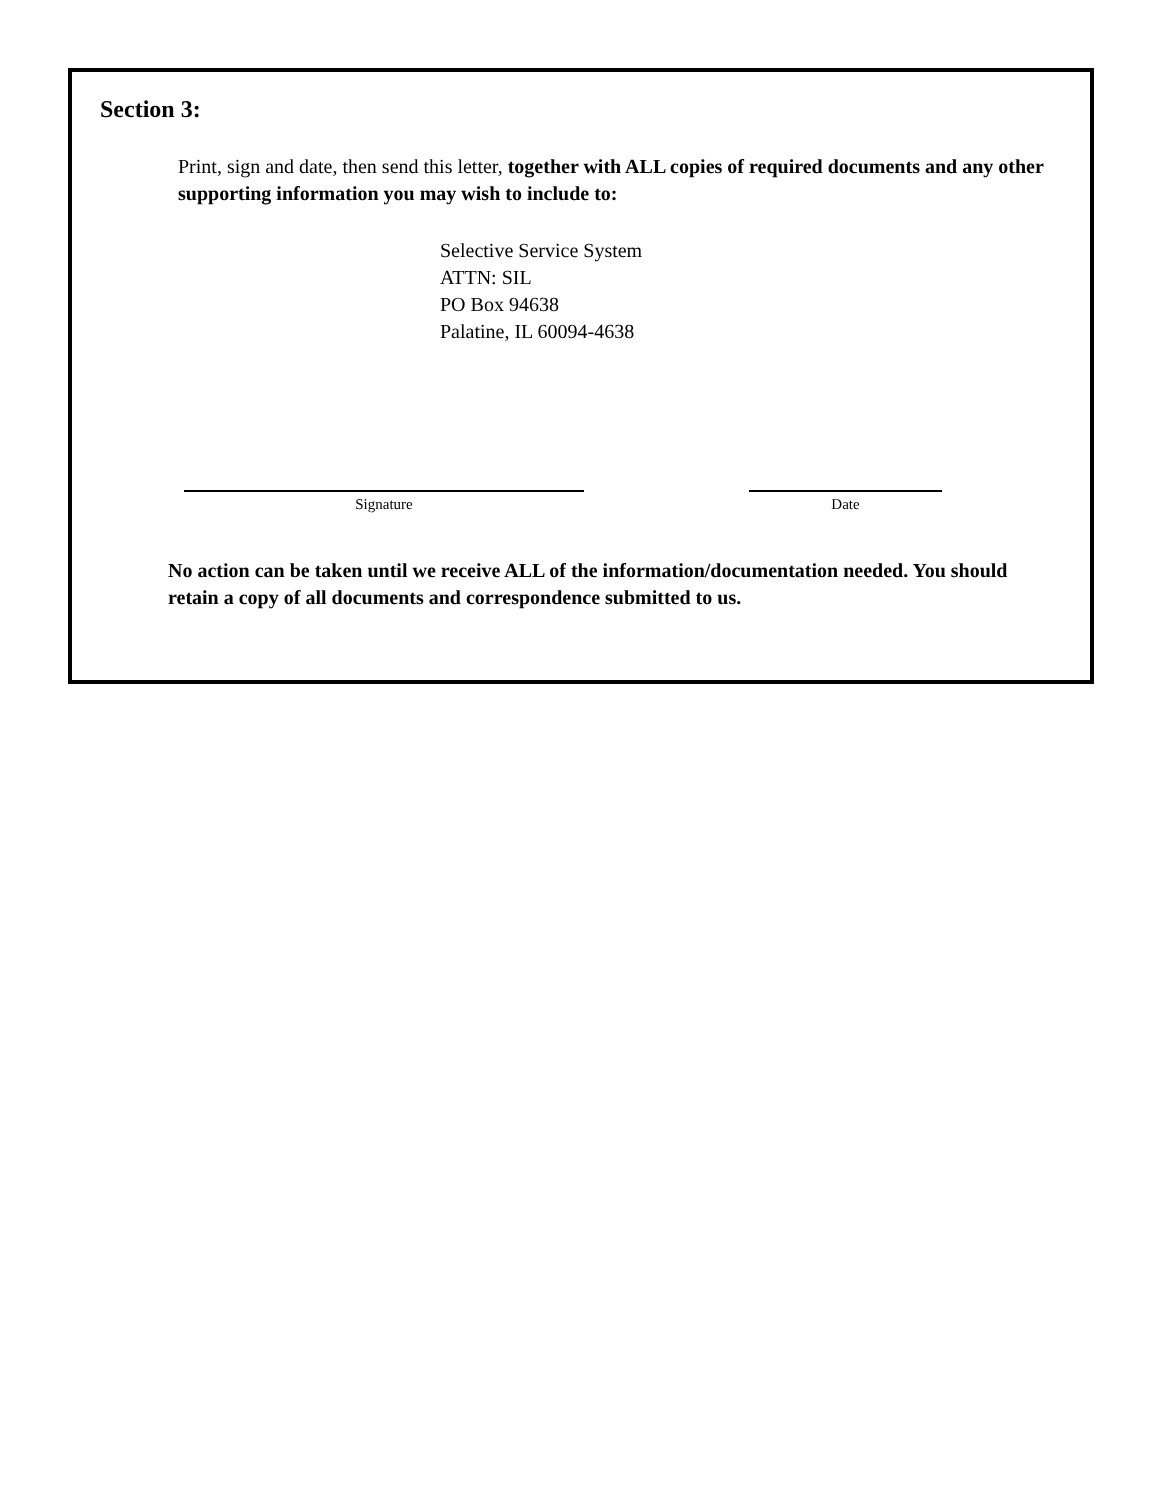Section 3:
Print, sign and date, then send this letter, together with ALL copies of required documents and any other supporting information you may wish to include to:
Selective Service System
ATTN: SIL
PO Box 94638
Palatine, IL 60094-4638
Signature Date
No action can be taken until we receive ALL of the information/documentation needed. You should retain a copy of all documents and correspondence submitted to us.